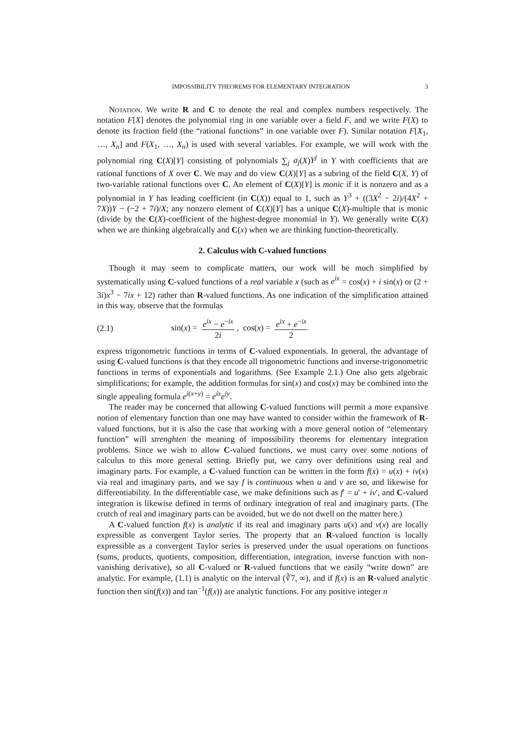IMPOSSIBILITY THEOREMS FOR ELEMENTARY INTEGRATION 3
Notation. We write R and C to denote the real and complex numbers respectively. The notation F[X] denotes the polynomial ring in one variable over a field F, and we write F(X) to denote its fraction field (the “rational functions” in one variable over F). Similar notation F[X<sub>1</sub>, …, X<sub>n</sub>] and F(X<sub>1</sub>, …, X<sub>n</sub>) is used with several variables. For example, we will work with the polynomial ring C(X)[Y] consisting of polynomials ∑<sub>j</sub> a<sub>j</sub>(X)Y<sup>j</sup> in Y with coefficients that are rational functions of X over C. We may and do view C(X)[Y] as a subring of the field C(X, Y) of two-variable rational functions over C. An element of C(X)[Y] is monic if it is nonzero and as a polynomial in Y has leading coefficient (in C(X)) equal to 1, such as Y<sup>3</sup> + ((3X<sup>2</sup> − 2i)/(4X<sup>2</sup> + 7X))Y − (−2 + 7i)/X; any nonzero element of C(X)[Y] has a unique C(X)-multiple that is monic (divide by the C(X)-coefficient of the highest-degree monomial in Y). We generally write C(X) when we are thinking algebraically and C(x) when we are thinking function-theoretically.
2. Calculus with C-valued functions
Though it may seem to complicate matters, our work will be much simplified by systematically using C-valued functions of a real variable x (such as e<sup>ix</sup> = cos(x) + i sin(x) or (2 + 3i)x<sup>3</sup> − 7ix + 12) rather than R-valued functions. As one indication of the simplification attained in this way, observe that the formulas
(2.1) sin(x) = e<sup>ix</sup> − e<sup>−ix</sup> 2i, cos(x) = e<sup>ix</sup> + e<sup>−ix</sup> 2
express trigonometric functions in terms of C-valued exponentials. In general, the advantage of using C-valued functions is that they encode all trigonometric functions and inverse-trigonometric functions in terms of exponentials and logarithms. (See Example 2.1.) One also gets algebraic simplifications; for example, the addition formulas for sin(x) and cos(x) may be combined into the single appealing formula e<sup>i(x+y)</sup> = e<sup>ix</sup>e<sup>iy</sup>.
The reader may be concerned that allowing C-valued functions will permit a more expansive notion of elementary function than one may have wanted to consider within the framework of R-valued functions, but it is also the case that working with a more general notion of “elementary function” will strenghten the meaning of impossibility theorems for elementary integration problems. Since we wish to allow C-valued functions, we must carry over some notions of calculus to this more general setting. Briefly put, we carry over definitions using real and imaginary parts. For example, a C-valued function can be written in the form f(x) = u(x) + iv(x) via real and imaginary parts, and we say f is continuous when u and v are so, and likewise for differentiability. In the differentiable case, we make definitions such as f′ = u′ + iv′, and C-valued integration is likewise defined in terms of ordinary integration of real and imaginary parts. (The crutch of real and imaginary parts can be avoided, but we do not dwell on the matter here.)
A C-valued function f(x) is analytic if its real and imaginary parts u(x) and v(x) are locally expressible as convergent Taylor series. The property that an R-valued function is locally expressible as a convergent Taylor series is preserved under the usual operations on functions (sums, products, quotients, composition, differentiation, integration, inverse function with non-vanishing derivative), so all C-valued or R-valued functions that we easily “write down” are analytic. For example, (1.1) is analytic on the interval (∛7, ∞), and if f(x) is an R-valued analytic function then sin(f(x)) and tan<sup>−1</sup>(f(x)) are analytic functions. For any positive integer n